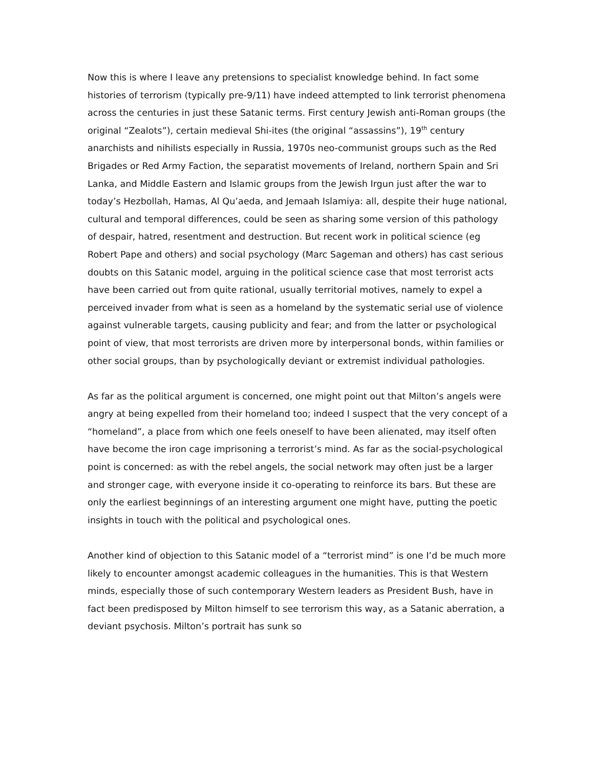Now this is where I leave any pretensions to specialist knowledge behind. In fact some histories of terrorism (typically pre-9/11) have indeed attempted to link terrorist phenomena across the centuries in just these Satanic terms. First century Jewish anti-Roman groups (the original “Zealots”), certain medieval Shi-ites (the original “assassins”), 19<sup>th</sup> century anarchists and nihilists especially in Russia, 1970s neo-communist groups such as the Red Brigades or Red Army Faction, the separatist movements of Ireland, northern Spain and Sri Lanka, and Middle Eastern and Islamic groups from the Jewish Irgun just after the war to today’s Hezbollah, Hamas, Al Qu’aeda, and Jemaah Islamiya: all, despite their huge national, cultural and temporal differences, could be seen as sharing some version of this pathology of despair, hatred, resentment and destruction. But recent work in political science (eg Robert Pape and others) and social psychology (Marc Sageman and others) has cast serious doubts on this Satanic model, arguing in the political science case that most terrorist acts have been carried out from quite rational, usually territorial motives, namely to expel a perceived invader from what is seen as a homeland by the systematic serial use of violence against vulnerable targets, causing publicity and fear; and from the latter or psychological point of view, that most terrorists are driven more by interpersonal bonds, within families or other social groups, than by psychologically deviant or extremist individual pathologies.
As far as the political argument is concerned, one might point out that Milton’s angels were angry at being expelled from their homeland too; indeed I suspect that the very concept of a “homeland”, a place from which one feels oneself to have been alienated, may itself often have become the iron cage imprisoning a terrorist’s mind. As far as the social-psychological point is concerned: as with the rebel angels, the social network may often just be a larger and stronger cage, with everyone inside it co-operating to reinforce its bars. But these are only the earliest beginnings of an interesting argument one might have, putting the poetic insights in touch with the political and psychological ones.
Another kind of objection to this Satanic model of a “terrorist mind” is one I’d be much more likely to encounter amongst academic colleagues in the humanities. This is that Western minds, especially those of such contemporary Western leaders as President Bush, have in fact been predisposed by Milton himself to see terrorism this way, as a Satanic aberration, a deviant psychosis. Milton’s portrait has sunk so